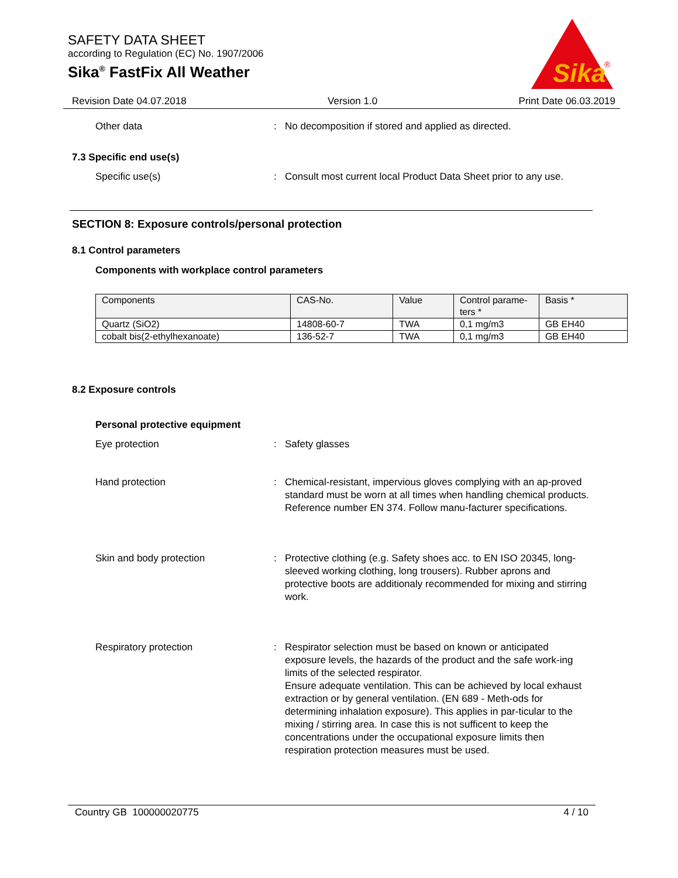SAFETY DATA SHEET
according to Regulation (EC) No. 1907/2006
Sika<sup>®</sup> FastFix All Weather
Sika
®
Revision Date 04.07.2018 Version 1.0 Print Date 06.03.2019
Other data : No decomposition if stored and applied as directed.
7.3 Specific end use(s)
Specific use(s) : Consult most current local Product Data Sheet prior to any use.
SECTION 8: Exposure controls/personal protection
8.1 Control parameters
Components with workplace control parameters
| Components | CAS-No. | Value | Control parame- ters * | Basis * |
| --- | --- | --- | --- | --- |
| Quartz (SiO2) | 14808-60-7 | TWA | 0,1 mg/m3 | GB EH40 |
| cobalt bis(2-ethylhexanoate) | 136-52-7 | TWA | 0,1 mg/m3 | GB EH40 |
8.2 Exposure controls
Personal protective equipment
Eye protection : Safety glasses
Hand protection : Chemical-resistant, impervious gloves complying with an ap-proved standard must be worn at all times when handling chemical products. Reference number EN 374. Follow manu-facturer specifications.
Skin and body protection : Protective clothing (e.g. Safety shoes acc. to EN ISO 20345, long-sleeved working clothing, long trousers). Rubber aprons and protective boots are additionaly recommended for mixing and stirring work.
Respiratory protection : Respirator selection must be based on known or anticipated exposure levels, the hazards of the product and the safe work-ing limits of the selected respirator.
Ensure adequate ventilation. This can be achieved by local exhaust extraction or by general ventilation. (EN 689 - Meth-ods for determining inhalation exposure). This applies in par-ticular to the mixing / stirring area. In case this is not sufficent to keep the concentrations under the occupational exposure limits then respiration protection measures must be used.
Country GB 100000020775 4 / 10